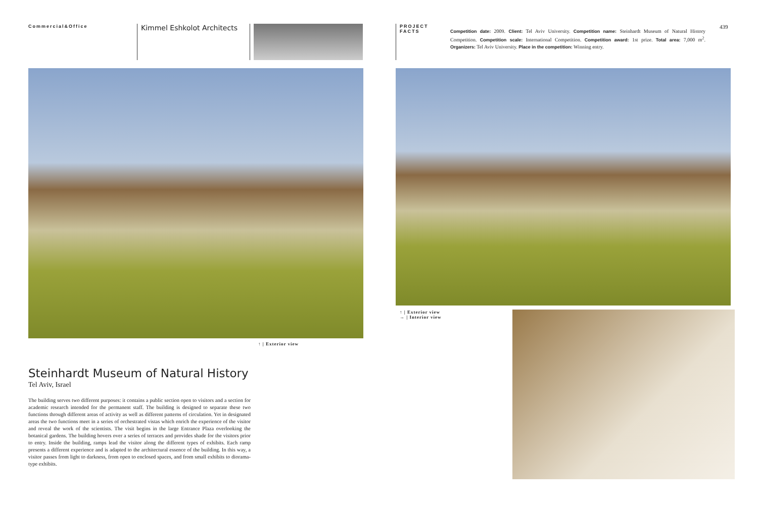Commercial&Office
Kimmel Eshkolot Architects
↑ | Exterior view
Steinhardt Museum of Natural History
Tel Aviv, Israel
The building serves two different purposes: it contains a public section open to visitors and a section for academic research intended for the permanent staff. The building is designed to separate these two functions through different areas of activity as well as different patterns of circulation. Yet in designated areas the two functions meet in a series of orchestrated vistas which enrich the experience of the visitor and reveal the work of the scientists. The visit begins in the large Entrance Plaza overlooking the botanical gardens. The building hovers over a series of terraces and provides shade for the visitors prior to entry. Inside the building, ramps lead the visitor along the different types of exhibits. Each ramp presents a different experience and is adapted to the architectural essence of the building. In this way, a visitor passes from light to darkness, from open to enclosed spaces, and from small exhibits to diorama-type exhibits.
PROJECT FACTS
Competition date: 2009. Client: Tel Aviv University. Competition name: Steinhardt Museum of Natural History Competition. Competition scale: International Competition. Competition award: 1st prize. Total area: 7,000 m<sup>2</sup>. Organizers: Tel Aviv University. Place in the competition: Winning entry.
439
↑ | Exterior view
→ | Interior view